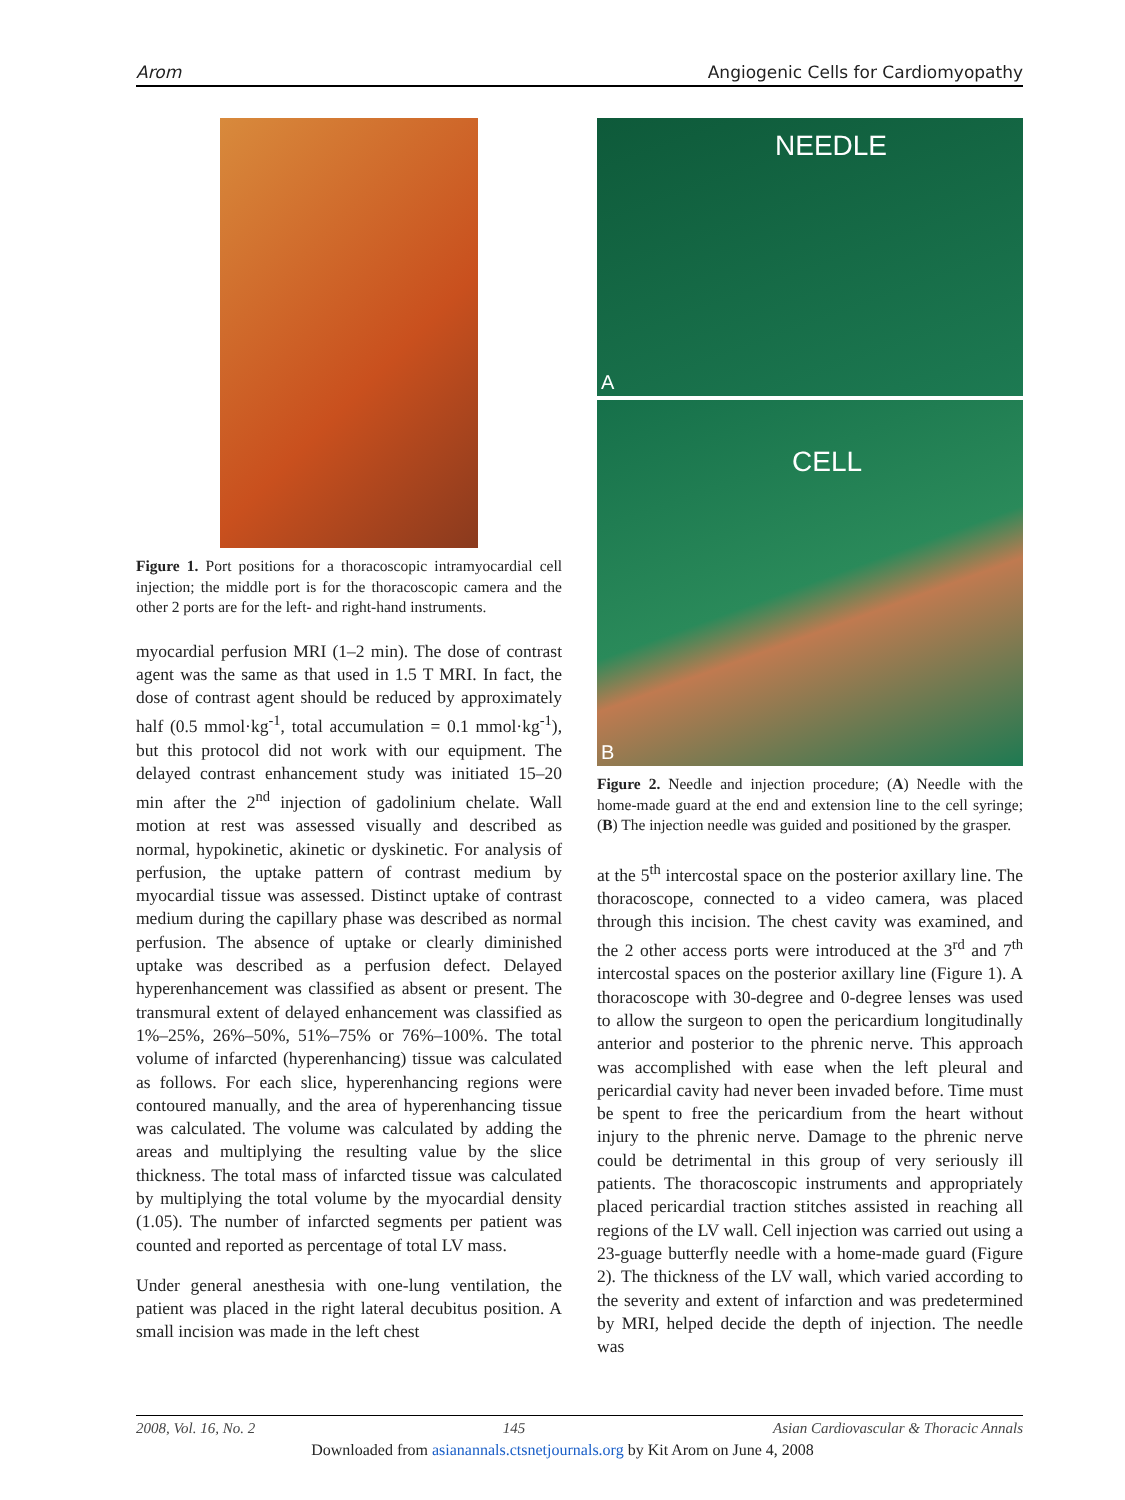Arom Angiogenic Cells for Cardiomyopathy
Figure 1. Port positions for a thoracoscopic intramyocardial cell injection; the middle port is for the thoracoscopic camera and the other 2 ports are for the left- and right-hand instruments.
myocardial perfusion MRI (1–2 min). The dose of contrast agent was the same as that used in 1.5 T MRI. In fact, the dose of contrast agent should be reduced by approximately half (0.5 mmol·kg<sup>-1</sup>, total accumulation = 0.1 mmol·kg<sup>-1</sup>), but this protocol did not work with our equipment. The delayed contrast enhancement study was initiated 15–20 min after the 2<sup>nd</sup> injection of gadolinium chelate. Wall motion at rest was assessed visually and described as normal, hypokinetic, akinetic or dyskinetic. For analysis of perfusion, the uptake pattern of contrast medium by myocardial tissue was assessed. Distinct uptake of contrast medium during the capillary phase was described as normal perfusion. The absence of uptake or clearly diminished uptake was described as a perfusion defect. Delayed hyperenhancement was classified as absent or present. The transmural extent of delayed enhancement was classified as 1%–25%, 26%–50%, 51%–75% or 76%–100%. The total volume of infarcted (hyperenhancing) tissue was calculated as follows. For each slice, hyperenhancing regions were contoured manually, and the area of hyperenhancing tissue was calculated. The volume was calculated by adding the areas and multiplying the resulting value by the slice thickness. The total mass of infarcted tissue was calculated by multiplying the total volume by the myocardial density (1.05). The number of infarcted segments per patient was counted and reported as percentage of total LV mass.
Under general anesthesia with one-lung ventilation, the patient was placed in the right lateral decubitus position. A small incision was made in the left chest
NEEDLE
A
CELL
B
Figure 2. Needle and injection procedure; (A) Needle with the home-made guard at the end and extension line to the cell syringe; (B) The injection needle was guided and positioned by the grasper.
at the 5<sup>th</sup> intercostal space on the posterior axillary line. The thoracoscope, connected to a video camera, was placed through this incision. The chest cavity was examined, and the 2 other access ports were introduced at the 3<sup>rd</sup> and 7<sup>th</sup> intercostal spaces on the posterior axillary line (Figure 1). A thoracoscope with 30-degree and 0-degree lenses was used to allow the surgeon to open the pericardium longitudinally anterior and posterior to the phrenic nerve. This approach was accomplished with ease when the left pleural and pericardial cavity had never been invaded before. Time must be spent to free the pericardium from the heart without injury to the phrenic nerve. Damage to the phrenic nerve could be detrimental in this group of very seriously ill patients. The thoracoscopic instruments and appropriately placed pericardial traction stitches assisted in reaching all regions of the LV wall. Cell injection was carried out using a 23-guage butterfly needle with a home-made guard (Figure 2). The thickness of the LV wall, which varied according to the severity and extent of infarction and was predetermined by MRI, helped decide the depth of injection. The needle was
2008, Vol. 16, No. 2 145 Asian Cardiovascular & Thoracic Annals
Downloaded from asianannals.ctsnetjournals.org by Kit Arom on June 4, 2008